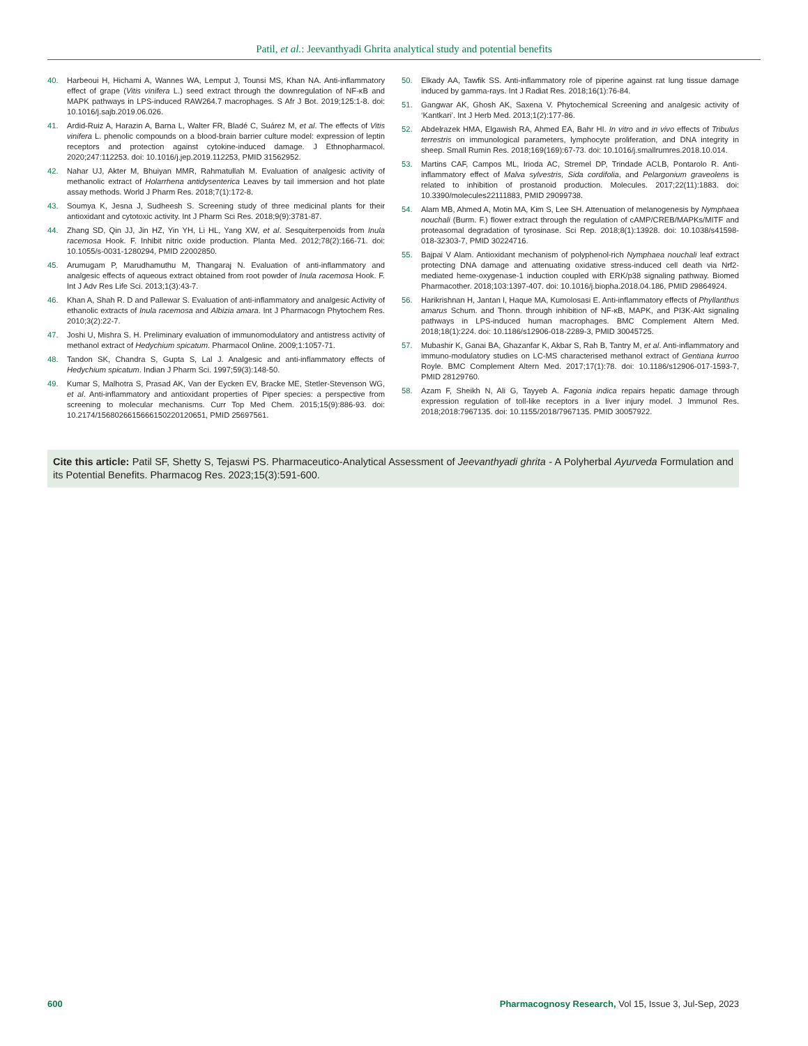Patil, et al.: Jeevanthyadi Ghrita analytical study and potential benefits
40. Harbeoui H, Hichami A, Wannes WA, Lemput J, Tounsi MS, Khan NA. Anti-inflammatory effect of grape (Vitis vinifera L.) seed extract through the downregulation of NF-κB and MAPK pathways in LPS-induced RAW264.7 macrophages. S Afr J Bot. 2019;125:1-8. doi: 10.1016/j.sajb.2019.06.026.
41. Ardid-Ruiz A, Harazin A, Barna L, Walter FR, Bladé C, Suárez M, et al. The effects of Vitis vinifera L. phenolic compounds on a blood-brain barrier culture model: expression of leptin receptors and protection against cytokine-induced damage. J Ethnopharmacol. 2020;247:112253. doi: 10.1016/j.jep.2019.112253, PMID 31562952.
42. Nahar UJ, Akter M, Bhuiyan MMR, Rahmatullah M. Evaluation of analgesic activity of methanolic extract of Holarrhena antidysenterica Leaves by tail immersion and hot plate assay methods. World J Pharm Res. 2018;7(1):172-8.
43. Soumya K, Jesna J, Sudheesh S. Screening study of three medicinal plants for their antioxidant and cytotoxic activity. Int J Pharm Sci Res. 2018;9(9):3781-87.
44. Zhang SD, Qin JJ, Jin HZ, Yin YH, Li HL, Yang XW, et al. Sesquiterpenoids from Inula racemosa Hook. F. Inhibit nitric oxide production. Planta Med. 2012;78(2):166-71. doi: 10.1055/s-0031-1280294, PMID 22002850.
45. Arumugam P, Marudhamuthu M, Thangaraj N. Evaluation of anti-inflammatory and analgesic effects of aqueous extract obtained from root powder of Inula racemosa Hook. F. Int J Adv Res Life Sci. 2013;1(3):43-7.
46. Khan A, Shah R. D and Pallewar S. Evaluation of anti-inflammatory and analgesic Activity of ethanolic extracts of Inula racemosa and Albizia amara. Int J Pharmacogn Phytochem Res. 2010;3(2):22-7.
47. Joshi U, Mishra S. H. Preliminary evaluation of immunomodulatory and antistress activity of methanol extract of Hedychium spicatum. Pharmacol Online. 2009;1:1057-71.
48. Tandon SK, Chandra S, Gupta S, Lal J. Analgesic and anti-inflammatory effects of Hedychium spicatum. Indian J Pharm Sci. 1997;59(3):148-50.
49. Kumar S, Malhotra S, Prasad AK, Van der Eycken EV, Bracke ME, Stetler-Stevenson WG, et al. Anti-inflammatory and antioxidant properties of Piper species: a perspective from screening to molecular mechanisms. Curr Top Med Chem. 2015;15(9):886-93. doi: 10.2174/1568026615666150220120651, PMID 25697561.
50. Elkady AA, Tawfik SS. Anti-inflammatory role of piperine against rat lung tissue damage induced by gamma-rays. Int J Radiat Res. 2018;16(1):76-84.
51. Gangwar AK, Ghosh AK, Saxena V. Phytochemical Screening and analgesic activity of ‘Kantkari’. Int J Herb Med. 2013;1(2):177-86.
52. Abdelrazek HMA, Elgawish RA, Ahmed EA, Bahr HI. In vitro and in vivo effects of Tribulus terrestris on immunological parameters, lymphocyte proliferation, and DNA integrity in sheep. Small Rumin Res. 2018;169(169):67-73. doi: 10.1016/j.smallrumres.2018.10.014.
53. Martins CAF, Campos ML, Irioda AC, Stremel DP, Trindade ACLB, Pontarolo R. Anti-inflammatory effect of Malva sylvestris, Sida cordifolia, and Pelargonium graveolens is related to inhibition of prostanoid production. Molecules. 2017;22(11):1883. doi: 10.3390/molecules22111883, PMID 29099738.
54. Alam MB, Ahmed A, Motin MA, Kim S, Lee SH. Attenuation of melanogenesis by Nymphaea nouchali (Burm. F.) flower extract through the regulation of cAMP/CREB/MAPKs/MITF and proteasomal degradation of tyrosinase. Sci Rep. 2018;8(1):13928. doi: 10.1038/s41598-018-32303-7, PMID 30224716.
55. Bajpai V Alam. Antioxidant mechanism of polyphenol-rich Nymphaea nouchali leaf extract protecting DNA damage and attenuating oxidative stress-induced cell death via Nrf2-mediated heme-oxygenase-1 induction coupled with ERK/p38 signaling pathway. Biomed Pharmacother. 2018;103:1397-407. doi: 10.1016/j.biopha.2018.04.186, PMID 29864924.
56. Harikrishnan H, Jantan I, Haque MA, Kumolosasi E. Anti-inflammatory effects of Phyllanthus amarus Schum. and Thonn. through inhibition of NF-κB, MAPK, and PI3K-Akt signaling pathways in LPS-induced human macrophages. BMC Complement Altern Med. 2018;18(1):224. doi: 10.1186/s12906-018-2289-3, PMID 30045725.
57. Mubashir K, Ganai BA, Ghazanfar K, Akbar S, Rah B, Tantry M, et al. Anti-inflammatory and immuno-modulatory studies on LC-MS characterised methanol extract of Gentiana kurroo Royle. BMC Complement Altern Med. 2017;17(1):78. doi: 10.1186/s12906-017-1593-7, PMID 28129760.
58. Azam F, Sheikh N, Ali G, Tayyeb A. Fagonia indica repairs hepatic damage through expression regulation of toll-like receptors in a liver injury model. J Immunol Res. 2018;2018:7967135. doi: 10.1155/2018/7967135. PMID 30057922.
Cite this article: Patil SF, Shetty S, Tejaswi PS. Pharmaceutico-Analytical Assessment of Jeevanthyadi ghrita - A Polyherbal Ayurveda Formulation and its Potential Benefits. Pharmacog Res. 2023;15(3):591-600.
600 Pharmacognosy Research, Vol 15, Issue 3, Jul-Sep, 2023